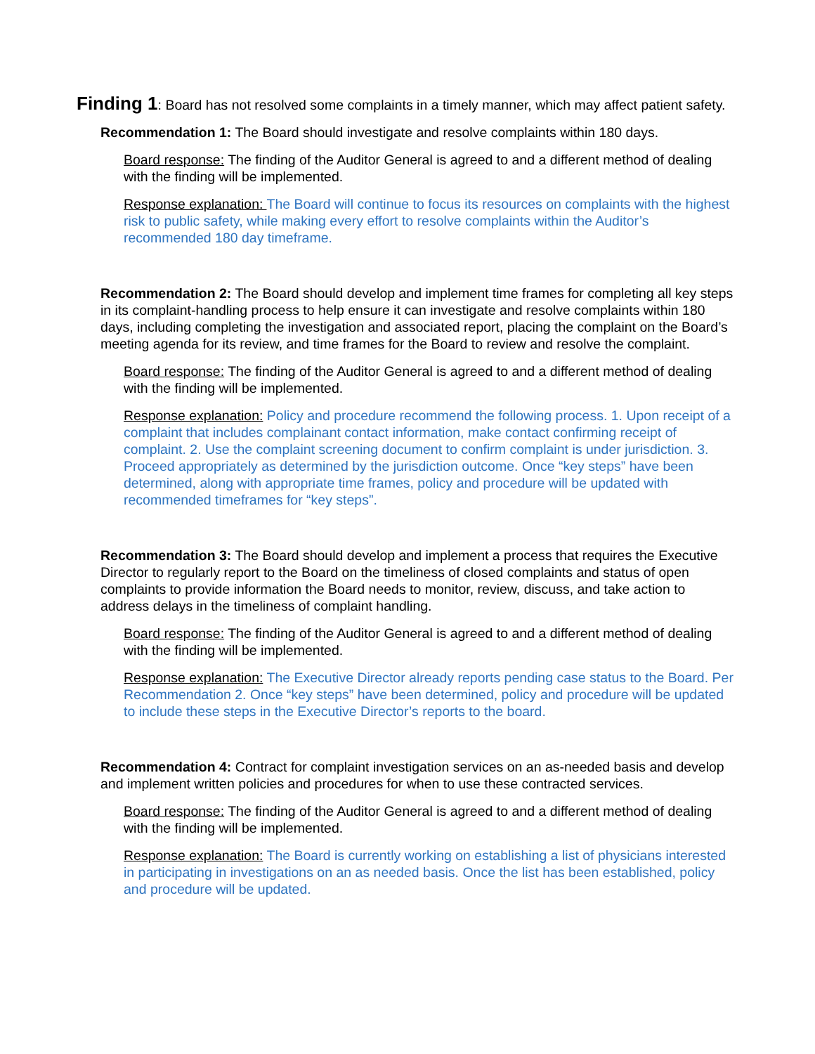Finding 1: Board has not resolved some complaints in a timely manner, which may affect patient safety.
Recommendation 1: The Board should investigate and resolve complaints within 180 days.
Board response: The finding of the Auditor General is agreed to and a different method of dealing with the finding will be implemented.
Response explanation: The Board will continue to focus its resources on complaints with the highest risk to public safety, while making every effort to resolve complaints within the Auditor’s recommended 180 day timeframe.
Recommendation 2: The Board should develop and implement time frames for completing all key steps in its complaint-handling process to help ensure it can investigate and resolve complaints within 180 days, including completing the investigation and associated report, placing the complaint on the Board’s meeting agenda for its review, and time frames for the Board to review and resolve the complaint.
Board response: The finding of the Auditor General is agreed to and a different method of dealing with the finding will be implemented.
Response explanation: Policy and procedure recommend the following process. 1. Upon receipt of a complaint that includes complainant contact information, make contact confirming receipt of complaint. 2. Use the complaint screening document to confirm complaint is under jurisdiction. 3. Proceed appropriately as determined by the jurisdiction outcome. Once “key steps” have been determined, along with appropriate time frames, policy and procedure will be updated with recommended timeframes for “key steps”.
Recommendation 3: The Board should develop and implement a process that requires the Executive Director to regularly report to the Board on the timeliness of closed complaints and status of open complaints to provide information the Board needs to monitor, review, discuss, and take action to address delays in the timeliness of complaint handling.
Board response: The finding of the Auditor General is agreed to and a different method of dealing with the finding will be implemented.
Response explanation: The Executive Director already reports pending case status to the Board. Per Recommendation 2. Once “key steps” have been determined, policy and procedure will be updated to include these steps in the Executive Director’s reports to the board.
Recommendation 4: Contract for complaint investigation services on an as-needed basis and develop and implement written policies and procedures for when to use these contracted services.
Board response: The finding of the Auditor General is agreed to and a different method of dealing with the finding will be implemented.
Response explanation: The Board is currently working on establishing a list of physicians interested in participating in investigations on an as needed basis. Once the list has been established, policy and procedure will be updated.